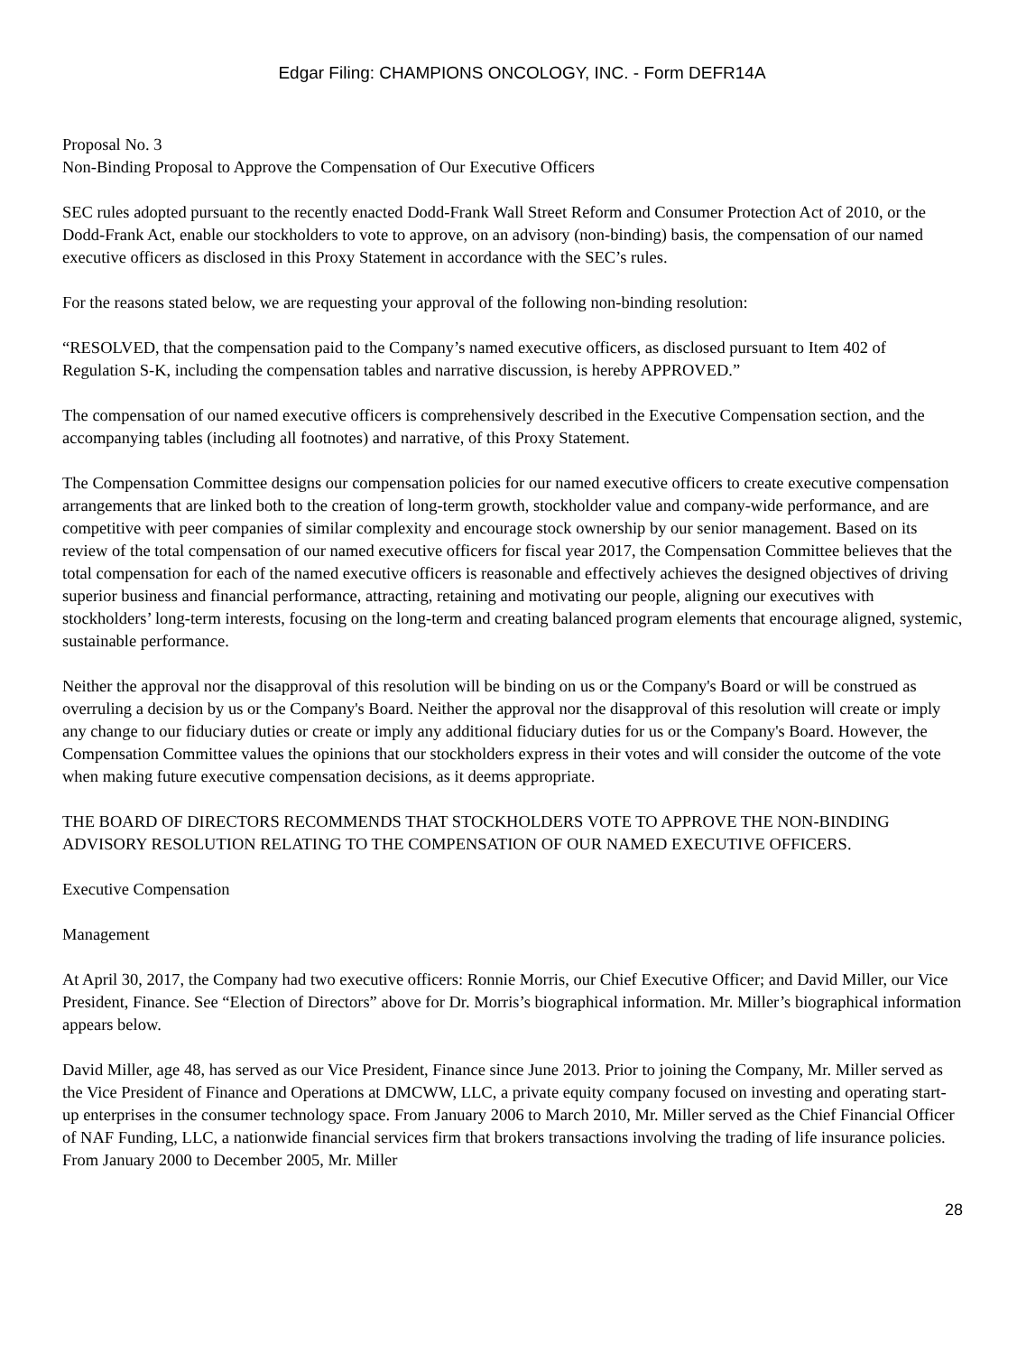Edgar Filing: CHAMPIONS ONCOLOGY, INC. - Form DEFR14A
Proposal No. 3
Non-Binding Proposal to Approve the Compensation of Our Executive Officers
SEC rules adopted pursuant to the recently enacted Dodd-Frank Wall Street Reform and Consumer Protection Act of 2010, or the Dodd-Frank Act, enable our stockholders to vote to approve, on an advisory (non-binding) basis, the compensation of our named executive officers as disclosed in this Proxy Statement in accordance with the SEC’s rules.
For the reasons stated below, we are requesting your approval of the following non-binding resolution:
“RESOLVED, that the compensation paid to the Company’s named executive officers, as disclosed pursuant to Item 402 of Regulation S-K, including the compensation tables and narrative discussion, is hereby APPROVED.”
The compensation of our named executive officers is comprehensively described in the Executive Compensation section, and the accompanying tables (including all footnotes) and narrative, of this Proxy Statement.
The Compensation Committee designs our compensation policies for our named executive officers to create executive compensation arrangements that are linked both to the creation of long-term growth, stockholder value and company-wide performance, and are competitive with peer companies of similar complexity and encourage stock ownership by our senior management. Based on its review of the total compensation of our named executive officers for fiscal year 2017, the Compensation Committee believes that the total compensation for each of the named executive officers is reasonable and effectively achieves the designed objectives of driving superior business and financial performance, attracting, retaining and motivating our people, aligning our executives with stockholders’ long-term interests, focusing on the long-term and creating balanced program elements that encourage aligned, systemic, sustainable performance.
Neither the approval nor the disapproval of this resolution will be binding on us or the Company's Board or will be construed as overruling a decision by us or the Company's Board. Neither the approval nor the disapproval of this resolution will create or imply any change to our fiduciary duties or create or imply any additional fiduciary duties for us or the Company's Board. However, the Compensation Committee values the opinions that our stockholders express in their votes and will consider the outcome of the vote when making future executive compensation decisions, as it deems appropriate.
THE BOARD OF DIRECTORS RECOMMENDS THAT STOCKHOLDERS VOTE TO APPROVE THE NON-BINDING ADVISORY RESOLUTION RELATING TO THE COMPENSATION OF OUR NAMED EXECUTIVE OFFICERS.
Executive Compensation
Management
At April 30, 2017, the Company had two executive officers: Ronnie Morris, our Chief Executive Officer; and David Miller, our Vice President, Finance. See “Election of Directors” above for Dr. Morris’s biographical information. Mr. Miller’s biographical information appears below.
David Miller, age 48, has served as our Vice President, Finance since June 2013. Prior to joining the Company, Mr. Miller served as the Vice President of Finance and Operations at DMCWW, LLC, a private equity company focused on investing and operating start-up enterprises in the consumer technology space. From January 2006 to March 2010, Mr. Miller served as the Chief Financial Officer of NAF Funding, LLC, a nationwide financial services firm that brokers transactions involving the trading of life insurance policies. From January 2000 to December 2005, Mr. Miller
28